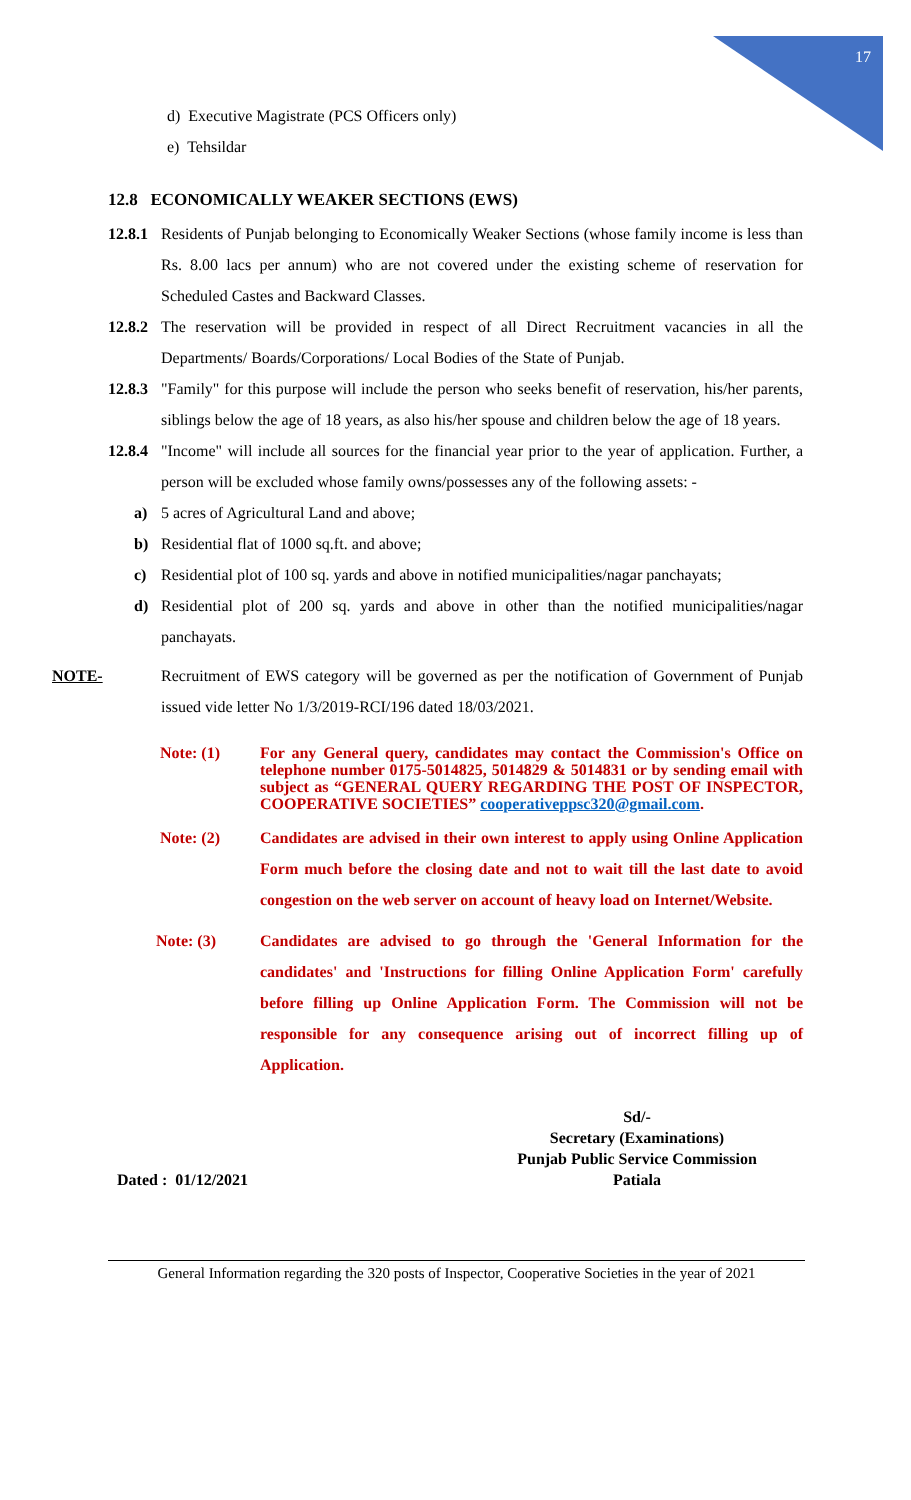17
d) Executive Magistrate (PCS Officers only)
e) Tehsildar
12.8 ECONOMICALLY WEAKER SECTIONS (EWS)
12.8.1 Residents of Punjab belonging to Economically Weaker Sections (whose family income is less than Rs. 8.00 lacs per annum) who are not covered under the existing scheme of reservation for Scheduled Castes and Backward Classes.
12.8.2 The reservation will be provided in respect of all Direct Recruitment vacancies in all the Departments/ Boards/Corporations/ Local Bodies of the State of Punjab.
12.8.3 "Family" for this purpose will include the person who seeks benefit of reservation, his/her parents, siblings below the age of 18 years, as also his/her spouse and children below the age of 18 years.
12.8.4 "Income" will include all sources for the financial year prior to the year of application. Further, a person will be excluded whose family owns/possesses any of the following assets: -
a) 5 acres of Agricultural Land and above;
b) Residential flat of 1000 sq.ft. and above;
c) Residential plot of 100 sq. yards and above in notified municipalities/nagar panchayats;
d) Residential plot of 200 sq. yards and above in other than the notified municipalities/nagar panchayats.
NOTE- Recruitment of EWS category will be governed as per the notification of Government of Punjab issued vide letter No 1/3/2019-RCI/196 dated 18/03/2021.
Note: (1) For any General query, candidates may contact the Commission's Office on telephone number 0175-5014825, 5014829 & 5014831 or by sending email with subject as “GENERAL QUERY REGARDING THE POST OF INSPECTOR, COOPERATIVE SOCIETIES” cooperativeppsc320@gmail.com.
Note: (2) Candidates are advised in their own interest to apply using Online Application Form much before the closing date and not to wait till the last date to avoid congestion on the web server on account of heavy load on Internet/Website.
Note: (3) Candidates are advised to go through the 'General Information for the candidates' and 'Instructions for filling Online Application Form' carefully before filling up Online Application Form. The Commission will not be responsible for any consequence arising out of incorrect filling up of Application.
Dated : 01/12/2021 Sd/-
Secretary (Examinations)
Punjab Public Service Commission
Patiala
General Information regarding the 320 posts of Inspector, Cooperative Societies in the year of 2021